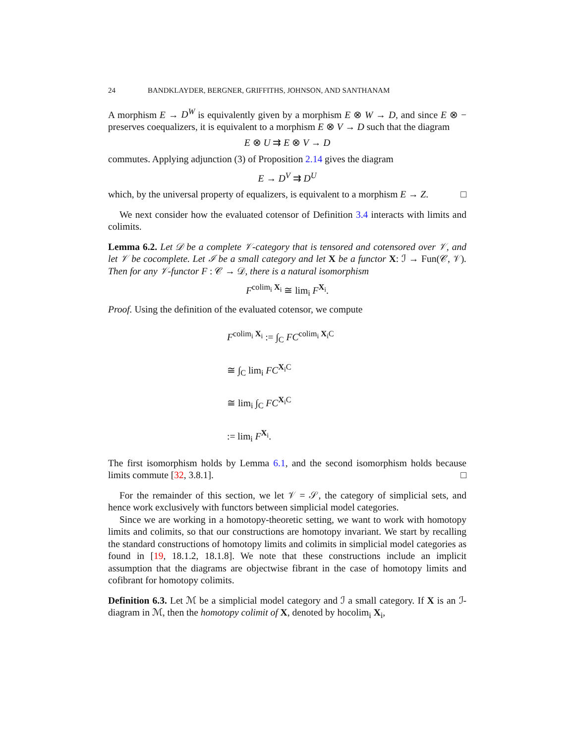24 BANDKLAYDER, BERGNER, GRIFFITHS, JOHNSON, AND SANTHANAM
A morphism E → D<sup>W</sup> is equivalently given by a morphism E ⊗ W → D, and since E ⊗ − preserves coequalizers, it is equivalent to a morphism E ⊗ V → D such that the diagram
E ⊗ U ⇉ E ⊗ V → D
commutes. Applying adjunction (3) of Proposition 2.14 gives the diagram
E → D<sup>V</sup> ⇉ D<sup>U</sup>
which, by the universal property of equalizers, is equivalent to a morphism E → Z. □
We next consider how the evaluated cotensor of Definition 3.4 interacts with limits and colimits.
Lemma 6.2. Let 𝒟 be a complete 𝒱-category that is tensored and cotensored over 𝒱, and let 𝒱 be cocomplete. Let ℐ be a small category and let X be a functor X: ℐ → Fun(𝒞, 𝒱). Then for any 𝒱-functor F : 𝒞 → 𝒟, there is a natural isomorphism
F<sup>colim<sub>i</sub> X<sub>i</sub></sup> ≅ lim<sub>i</sub> F<sup>X<sub>i</sub></sup>.
Proof. Using the definition of the evaluated cotensor, we compute
F<sup>colim<sub>i</sub> X<sub>i</sub></sup> := ∫<sub>C</sub> FC<sup>colim<sub>i</sub> X<sub>i</sub>C</sup>
≅ ∫<sub>C</sub> lim<sub>i</sub> FC<sup>X<sub>i</sub>C</sup>
≅ lim<sub>i</sub> ∫<sub>C</sub> FC<sup>X<sub>i</sub>C</sup>
:= lim<sub>i</sub> F<sup>X<sub>i</sub></sup>.
The first isomorphism holds by Lemma 6.1, and the second isomorphism holds because limits commute [32, 3.8.1]. □
For the remainder of this section, we let 𝒱 = 𝒮, the category of simplicial sets, and hence work exclusively with functors between simplicial model categories.
Since we are working in a homotopy-theoretic setting, we want to work with homotopy limits and colimits, so that our constructions are homotopy invariant. We start by recalling the standard constructions of homotopy limits and colimits in simplicial model categories as found in [19, 18.1.2, 18.1.8]. We note that these constructions include an implicit assumption that the diagrams are objectwise fibrant in the case of homotopy limits and cofibrant for homotopy colimits.
Definition 6.3. Let ℳ be a simplicial model category and ℐ a small category. If X is an ℐ-diagram in ℳ, then the homotopy colimit of X, denoted by hocolim<sub>i</sub> X<sub>i</sub>,